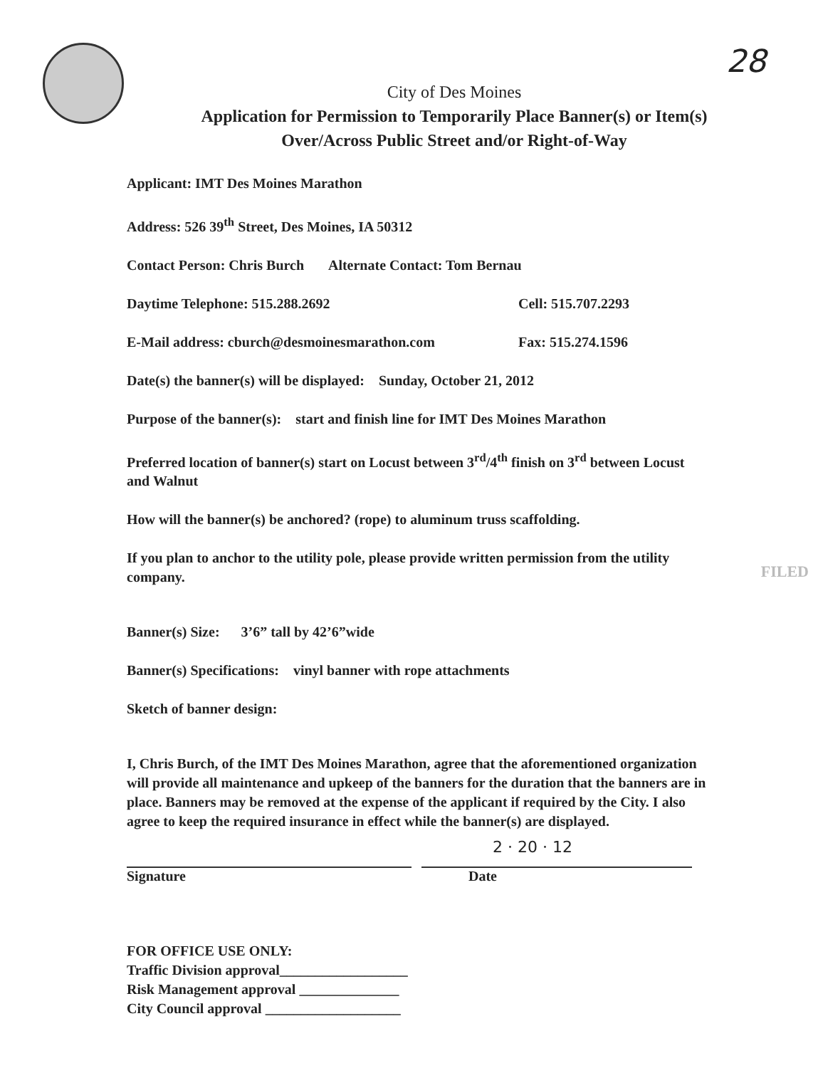28
City of Des Moines
Application for Permission to Temporarily Place Banner(s) or Item(s)
Over/Across Public Street and/or Right-of-Way
Applicant: IMT Des Moines Marathon
Address: 526 39<sup>th</sup> Street, Des Moines, IA 50312
Contact Person: Chris Burch Alternate Contact: Tom Bernau
Daytime Telephone: 515.288.2692 Cell: 515.707.2293
E-Mail address: cburch@desmoinesmarathon.com Fax: 515.274.1596
Date(s) the banner(s) will be displayed: Sunday, October 21, 2012
Purpose of the banner(s): start and finish line for IMT Des Moines Marathon
Preferred location of banner(s) start on Locust between 3<sup>rd</sup>/4<sup>th</sup> finish on 3<sup>rd</sup> between Locust and Walnut
How will the banner(s) be anchored? (rope) to aluminum truss scaffolding.
If you plan to anchor to the utility pole, please provide written permission from the utility company.
Banner(s) Size: 3’6” tall by 42’6”wide
Banner(s) Specifications: vinyl banner with rope attachments
Sketch of banner design:
I, Chris Burch, of the IMT Des Moines Marathon, agree that the aforementioned organization will provide all maintenance and upkeep of the banners for the duration that the banners are in place. Banners may be removed at the expense of the applicant if required by the City. I also agree to keep the required insurance in effect while the banner(s) are displayed.
2 · 20 · 12
Signature Date
FOR OFFICE USE ONLY:
Traffic Division approval__________________
Risk Management approval ______________
City Council approval ___________________
FILED